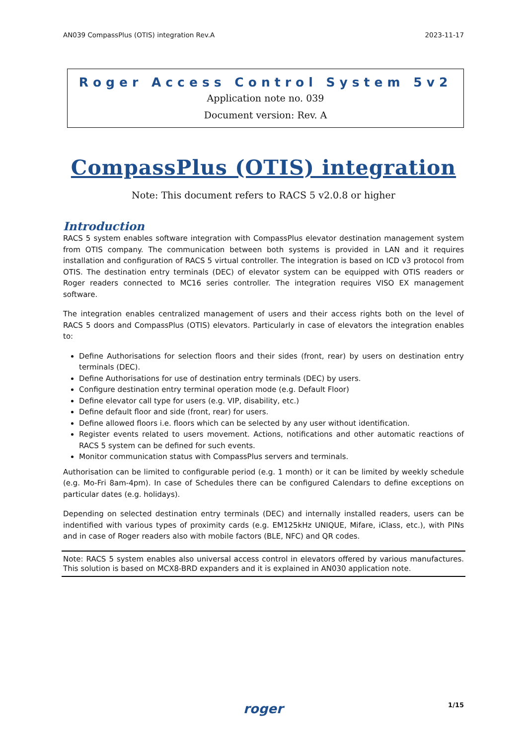AN039 CompassPlus (OTIS) integration Rev.A 2023-11-17
Roger Access Control System 5v2
Application note no. 039
Document version: Rev. A
CompassPlus (OTIS) integration
Note: This document refers to RACS 5 v2.0.8 or higher
Introduction
RACS 5 system enables software integration with CompassPlus elevator destination management system from OTIS company. The communication between both systems is provided in LAN and it requires installation and configuration of RACS 5 virtual controller. The integration is based on ICD v3 protocol from OTIS. The destination entry terminals (DEC) of elevator system can be equipped with OTIS readers or Roger readers connected to MC16 series controller. The integration requires VISO EX management software.
The integration enables centralized management of users and their access rights both on the level of RACS 5 doors and CompassPlus (OTIS) elevators. Particularly in case of elevators the integration enables to:
Define Authorisations for selection floors and their sides (front, rear) by users on destination entry terminals (DEC).
Define Authorisations for use of destination entry terminals (DEC) by users.
Configure destination entry terminal operation mode (e.g. Default Floor)
Define elevator call type for users (e.g. VIP, disability, etc.)
Define default floor and side (front, rear) for users.
Define allowed floors i.e. floors which can be selected by any user without identification.
Register events related to users movement. Actions, notifications and other automatic reactions of RACS 5 system can be defined for such events.
Monitor communication status with CompassPlus servers and terminals.
Authorisation can be limited to configurable period (e.g. 1 month) or it can be limited by weekly schedule (e.g. Mo-Fri 8am-4pm). In case of Schedules there can be configured Calendars to define exceptions on particular dates (e.g. holidays).
Depending on selected destination entry terminals (DEC) and internally installed readers, users can be indentified with various types of proximity cards (e.g. EM125kHz UNIQUE, Mifare, iClass, etc.), with PINs and in case of Roger readers also with mobile factors (BLE, NFC) and QR codes.
Note: RACS 5 system enables also universal access control in elevators offered by various manufactures. This solution is based on MCX8-BRD expanders and it is explained in AN030 application note.
1/15 roger